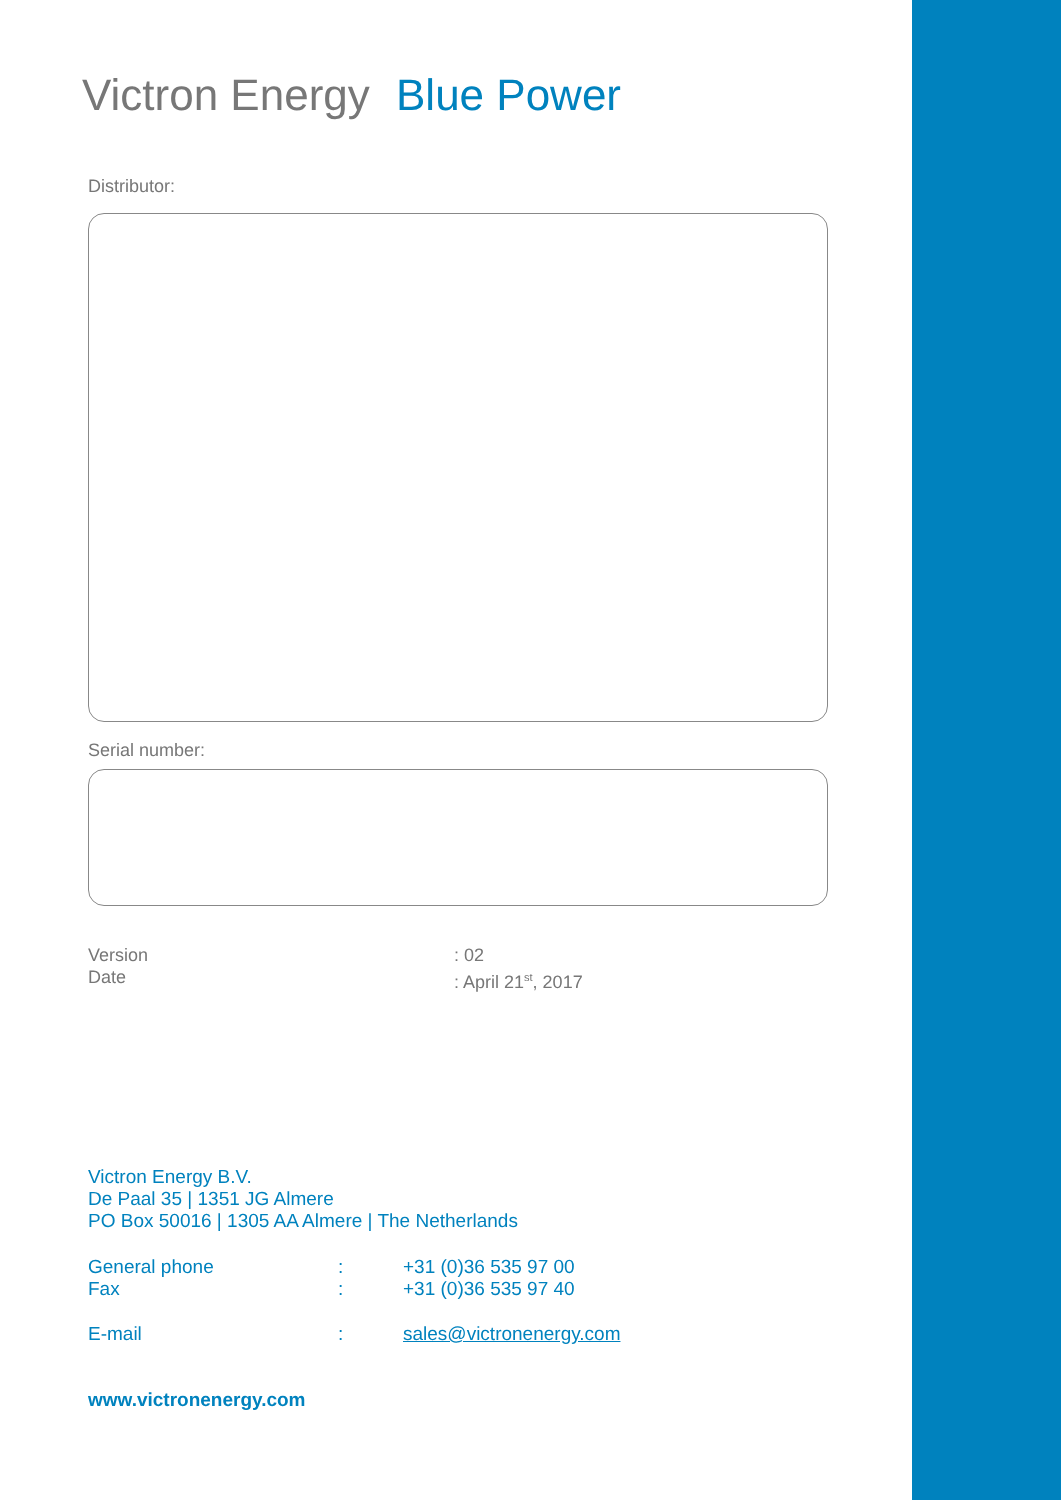Victron Energy Blue Power
Distributor:
Serial number:
| Version | : 02 |
| Date | : April 21<sup>st</sup>, 2017 |
Victron Energy B.V.
De Paal 35 | 1351 JG Almere
PO Box 50016 | 1305 AA Almere | The Netherlands
| General phone | : | +31 (0)36 535 97 00 |
| Fax | : | +31 (0)36 535 97 40 |
| E-mail | : | sales@victronenergy.com |
www.victronenergy.com